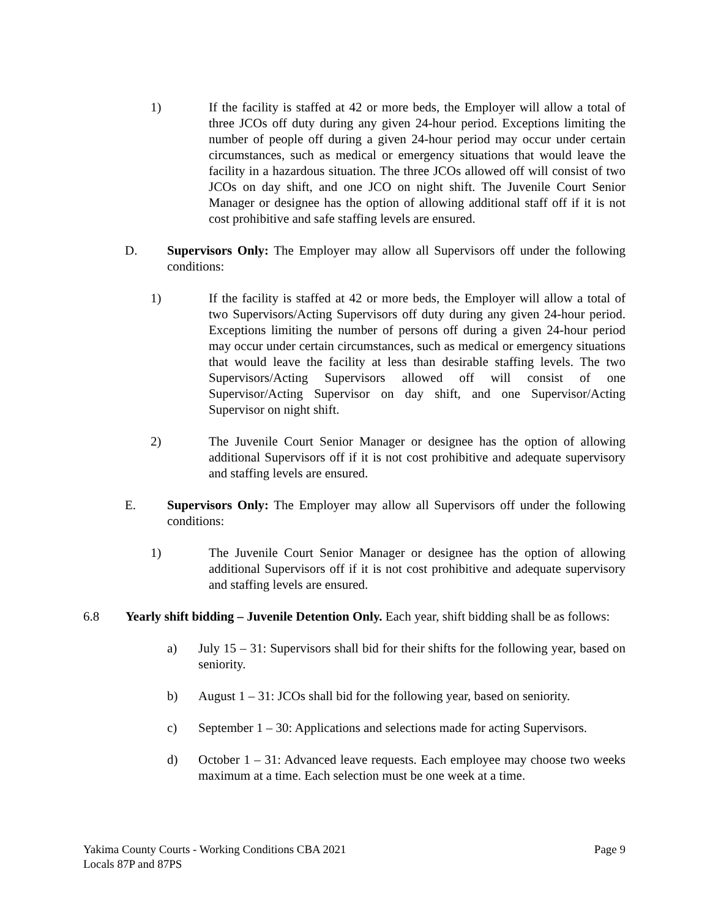1) If the facility is staffed at 42 or more beds, the Employer will allow a total of three JCOs off duty during any given 24-hour period. Exceptions limiting the number of people off during a given 24-hour period may occur under certain circumstances, such as medical or emergency situations that would leave the facility in a hazardous situation. The three JCOs allowed off will consist of two JCOs on day shift, and one JCO on night shift. The Juvenile Court Senior Manager or designee has the option of allowing additional staff off if it is not cost prohibitive and safe staffing levels are ensured.
D. Supervisors Only: The Employer may allow all Supervisors off under the following conditions:
1) If the facility is staffed at 42 or more beds, the Employer will allow a total of two Supervisors/Acting Supervisors off duty during any given 24-hour period. Exceptions limiting the number of persons off during a given 24-hour period may occur under certain circumstances, such as medical or emergency situations that would leave the facility at less than desirable staffing levels. The two Supervisors/Acting Supervisors allowed off will consist of one Supervisor/Acting Supervisor on day shift, and one Supervisor/Acting Supervisor on night shift.
2) The Juvenile Court Senior Manager or designee has the option of allowing additional Supervisors off if it is not cost prohibitive and adequate supervisory and staffing levels are ensured.
E. Supervisors Only: The Employer may allow all Supervisors off under the following conditions:
1) The Juvenile Court Senior Manager or designee has the option of allowing additional Supervisors off if it is not cost prohibitive and adequate supervisory and staffing levels are ensured.
6.8 Yearly shift bidding – Juvenile Detention Only. Each year, shift bidding shall be as follows:
a) July 15 – 31: Supervisors shall bid for their shifts for the following year, based on seniority.
b) August 1 – 31: JCOs shall bid for the following year, based on seniority.
c) September 1 – 30: Applications and selections made for acting Supervisors.
d) October 1 – 31: Advanced leave requests. Each employee may choose two weeks maximum at a time. Each selection must be one week at a time.
Yakima County Courts - Working Conditions CBA 2021 Page 9
Locals 87P and 87PS